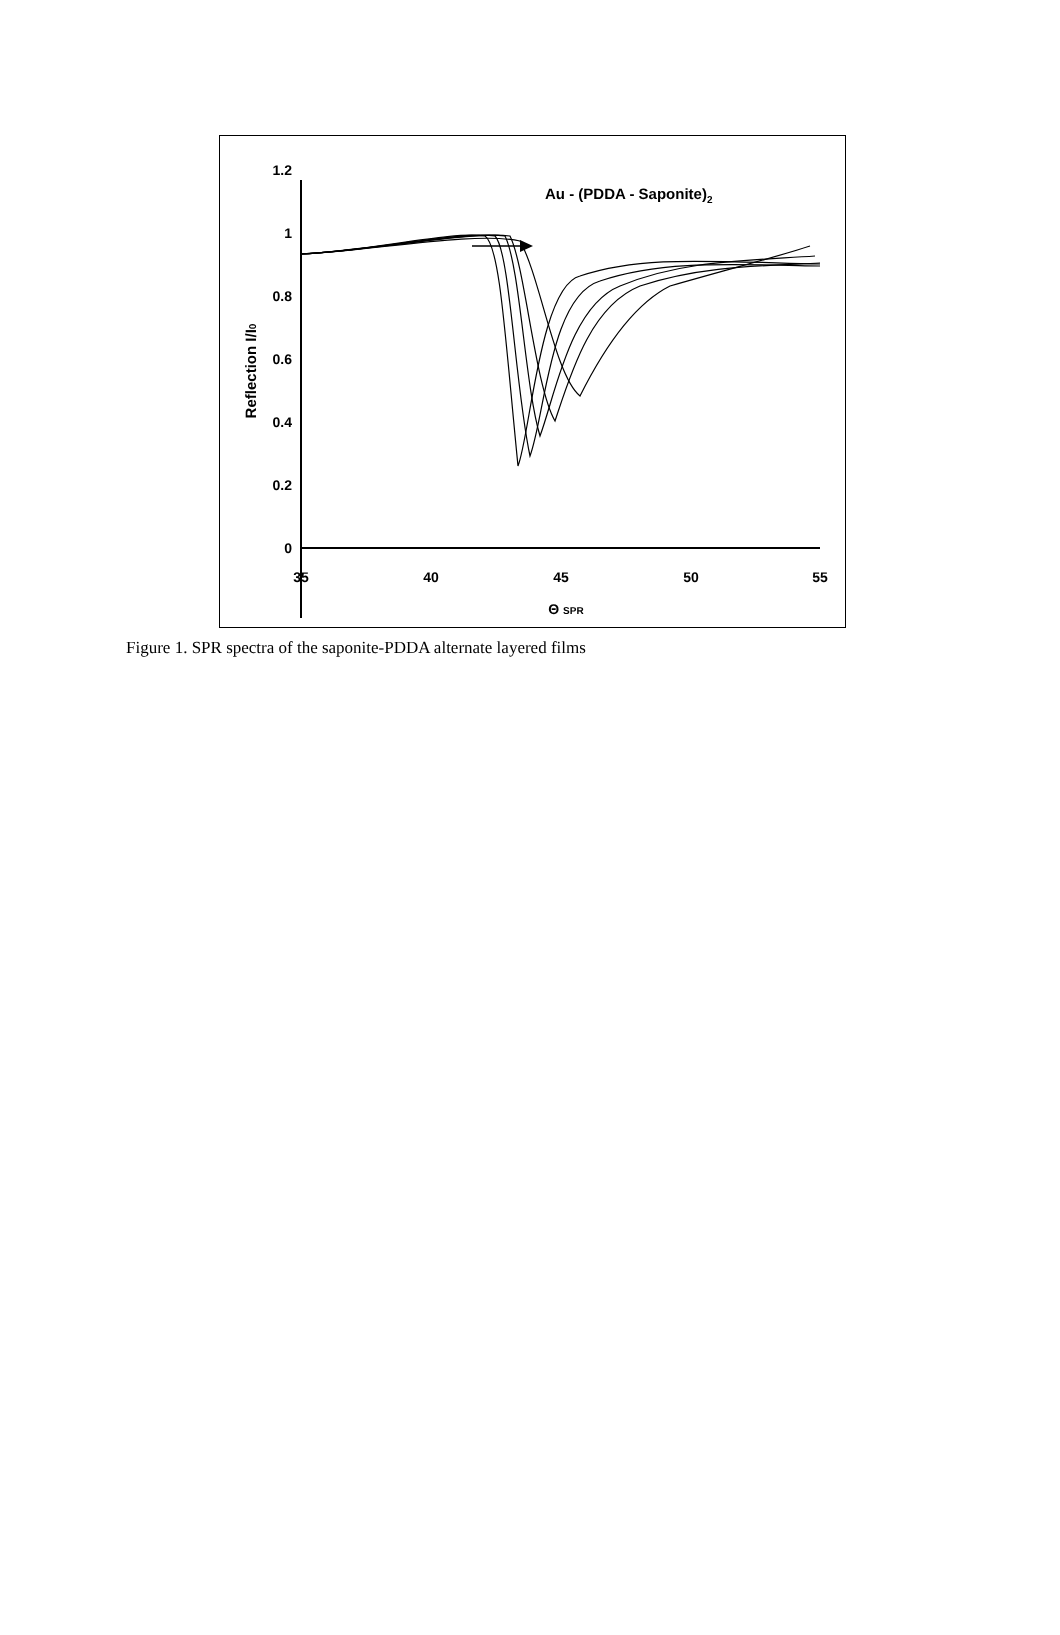Au - (PDDA - Saponite)2
0
0.2
0.4
0.6
0.8
1
1.2
35
40
45
50
55
Θ SPR
Reflection I/I0
Figure 1. SPR spectra of the saponite-PDDA alternate layered films